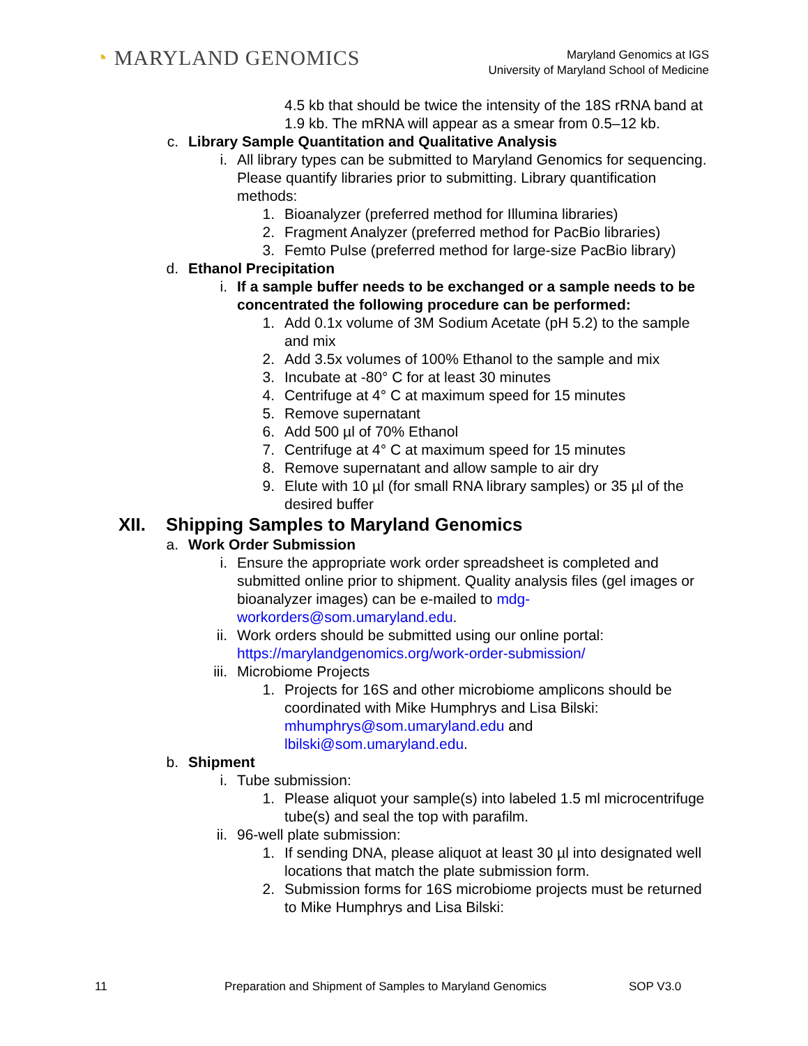◔ MARYLAND GENOMICS
Maryland Genomics at IGS
University of Maryland School of Medicine
4.5 kb that should be twice the intensity of the 18S rRNA band at 1.9 kb. The mRNA will appear as a smear from 0.5–12 kb.
c. Library Sample Quantitation and Qualitative Analysis
i. All library types can be submitted to Maryland Genomics for sequencing. Please quantify libraries prior to submitting. Library quantification methods:
1. Bioanalyzer (preferred method for Illumina libraries)
2. Fragment Analyzer (preferred method for PacBio libraries)
3. Femto Pulse (preferred method for large-size PacBio library)
d. Ethanol Precipitation
i. If a sample buffer needs to be exchanged or a sample needs to be concentrated the following procedure can be performed:
1. Add 0.1x volume of 3M Sodium Acetate (pH 5.2) to the sample and mix
2. Add 3.5x volumes of 100% Ethanol to the sample and mix
3. Incubate at -80° C for at least 30 minutes
4. Centrifuge at 4° C at maximum speed for 15 minutes
5. Remove supernatant
6. Add 500 µl of 70% Ethanol
7. Centrifuge at 4° C at maximum speed for 15 minutes
8. Remove supernatant and allow sample to air dry
9. Elute with 10 µl (for small RNA library samples) or 35 µl of the desired buffer
XII. Shipping Samples to Maryland Genomics
a. Work Order Submission
i. Ensure the appropriate work order spreadsheet is completed and submitted online prior to shipment. Quality analysis files (gel images or bioanalyzer images) can be e-mailed to mdg-workorders@som.umaryland.edu.
ii. Work orders should be submitted using our online portal: https://marylandgenomics.org/work-order-submission/
iii. Microbiome Projects
1. Projects for 16S and other microbiome amplicons should be coordinated with Mike Humphrys and Lisa Bilski: mhumphrys@som.umaryland.edu and lbilski@som.umaryland.edu.
b. Shipment
i. Tube submission:
1. Please aliquot your sample(s) into labeled 1.5 ml microcentrifuge tube(s) and seal the top with parafilm.
ii. 96-well plate submission:
1. If sending DNA, please aliquot at least 30 µl into designated well locations that match the plate submission form.
2. Submission forms for 16S microbiome projects must be returned to Mike Humphrys and Lisa Bilski:
11 Preparation and Shipment of Samples to Maryland Genomics SOP V3.0